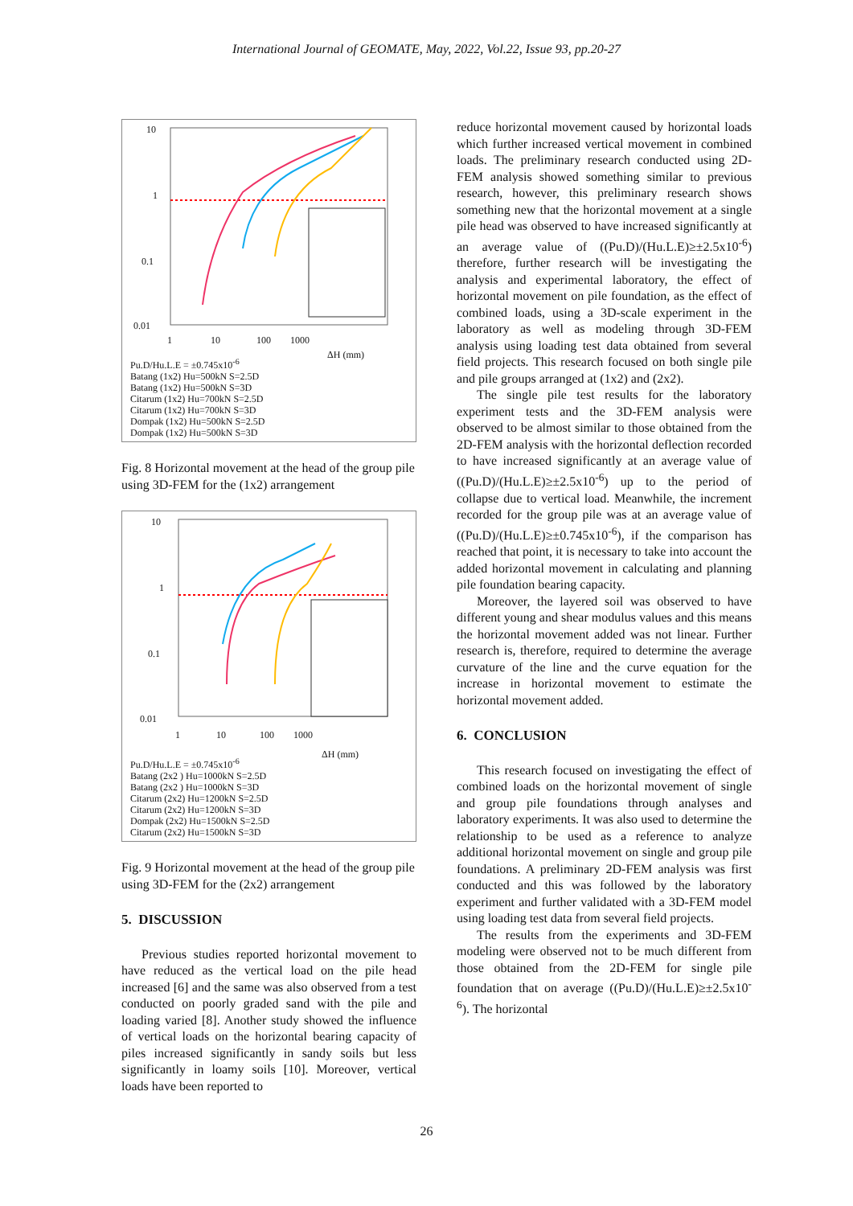International Journal of GEOMATE, May, 2022, Vol.22, Issue 93, pp.20-27
10
1
0.1
0.01
1 10 100 1000
ΔH (mm)
Pu.D/Hu.L.E = ±0.745x10<sup>-6</sup>
Batang (1x2) Hu=500kN S=2.5D
Batang (1x2) Hu=500kN S=3D
Citarum (1x2) Hu=700kN S=2.5D
Citarum (1x2) Hu=700kN S=3D
Dompak (1x2) Hu=500kN S=2.5D
Dompak (1x2) Hu=500kN S=3D
Fig. 8 Horizontal movement at the head of the group pile using 3D-FEM for the (1x2) arrangement
10
1
0.1
0.01
1 10 100 1000
ΔH (mm)
Pu.D/Hu.L.E = ±0.745x10<sup>-6</sup>
Batang (2x2 ) Hu=1000kN S=2.5D
Batang (2x2 ) Hu=1000kN S=3D
Citarum (2x2) Hu=1200kN S=2.5D
Citarum (2x2) Hu=1200kN S=3D
Dompak (2x2) Hu=1500kN S=2.5D
Citarum (2x2) Hu=1500kN S=3D
Fig. 9 Horizontal movement at the head of the group pile using 3D-FEM for the (2x2) arrangement
5. DISCUSSION
Previous studies reported horizontal movement to have reduced as the vertical load on the pile head increased [6] and the same was also observed from a test conducted on poorly graded sand with the pile and loading varied [8]. Another study showed the influence of vertical loads on the horizontal bearing capacity of piles increased significantly in sandy soils but less significantly in loamy soils [10]. Moreover, vertical loads have been reported to
reduce horizontal movement caused by horizontal loads which further increased vertical movement in combined loads. The preliminary research conducted using 2D-FEM analysis showed something similar to previous research, however, this preliminary research shows something new that the horizontal movement at a single pile head was observed to have increased significantly at an average value of ((Pu.D)/(Hu.L.E)≥±2.5x10<sup>-6</sup>) therefore, further research will be investigating the analysis and experimental laboratory, the effect of horizontal movement on pile foundation, as the effect of combined loads, using a 3D-scale experiment in the laboratory as well as modeling through 3D-FEM analysis using loading test data obtained from several field projects. This research focused on both single pile and pile groups arranged at (1x2) and (2x2).
The single pile test results for the laboratory experiment tests and the 3D-FEM analysis were observed to be almost similar to those obtained from the 2D-FEM analysis with the horizontal deflection recorded to have increased significantly at an average value of ((Pu.D)/(Hu.L.E)≥±2.5x10<sup>-6</sup>) up to the period of collapse due to vertical load. Meanwhile, the increment recorded for the group pile was at an average value of ((Pu.D)/(Hu.L.E)≥±0.745x10<sup>-6</sup>), if the comparison has reached that point, it is necessary to take into account the added horizontal movement in calculating and planning pile foundation bearing capacity.
Moreover, the layered soil was observed to have different young and shear modulus values and this means the horizontal movement added was not linear. Further research is, therefore, required to determine the average curvature of the line and the curve equation for the increase in horizontal movement to estimate the horizontal movement added.
6. CONCLUSION
This research focused on investigating the effect of combined loads on the horizontal movement of single and group pile foundations through analyses and laboratory experiments. It was also used to determine the relationship to be used as a reference to analyze additional horizontal movement on single and group pile foundations. A preliminary 2D-FEM analysis was first conducted and this was followed by the laboratory experiment and further validated with a 3D-FEM model using loading test data from several field projects.
The results from the experiments and 3D-FEM modeling were observed not to be much different from those obtained from the 2D-FEM for single pile foundation that on average ((Pu.D)/(Hu.L.E)≥±2.5x10<sup>-6</sup>). The horizontal
26